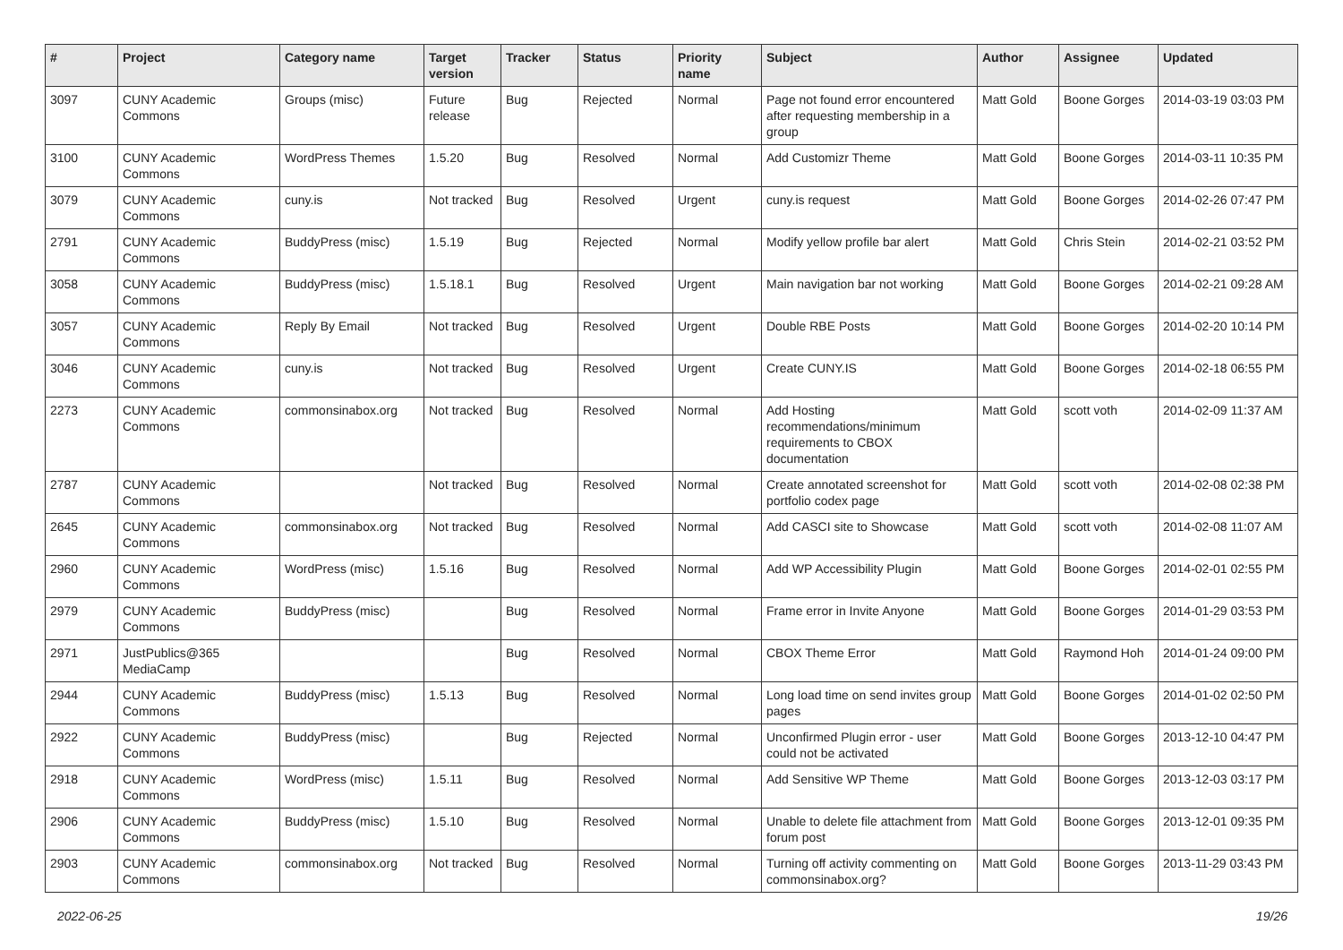| # | Project | Category name | Target version | Tracker | Status | Priority name | Subject | Author | Assignee | Updated |
| --- | --- | --- | --- | --- | --- | --- | --- | --- | --- | --- |
| 3097 | CUNY Academic Commons | Groups (misc) | Future release | Bug | Rejected | Normal | Page not found error encountered after requesting membership in a group | Matt Gold | Boone Gorges | 2014-03-19 03:03 PM |
| 3100 | CUNY Academic Commons | WordPress Themes | 1.5.20 | Bug | Resolved | Normal | Add Customizr Theme | Matt Gold | Boone Gorges | 2014-03-11 10:35 PM |
| 3079 | CUNY Academic Commons | cuny.is | Not tracked | Bug | Resolved | Urgent | cuny.is request | Matt Gold | Boone Gorges | 2014-02-26 07:47 PM |
| 2791 | CUNY Academic Commons | BuddyPress (misc) | 1.5.19 | Bug | Rejected | Normal | Modify yellow profile bar alert | Matt Gold | Chris Stein | 2014-02-21 03:52 PM |
| 3058 | CUNY Academic Commons | BuddyPress (misc) | 1.5.18.1 | Bug | Resolved | Urgent | Main navigation bar not working | Matt Gold | Boone Gorges | 2014-02-21 09:28 AM |
| 3057 | CUNY Academic Commons | Reply By Email | Not tracked | Bug | Resolved | Urgent | Double RBE Posts | Matt Gold | Boone Gorges | 2014-02-20 10:14 PM |
| 3046 | CUNY Academic Commons | cuny.is | Not tracked | Bug | Resolved | Urgent | Create CUNY.IS | Matt Gold | Boone Gorges | 2014-02-18 06:55 PM |
| 2273 | CUNY Academic Commons | commonsinabox.org | Not tracked | Bug | Resolved | Normal | Add Hosting recommendations/minimum requirements to CBOX documentation | Matt Gold | scott voth | 2014-02-09 11:37 AM |
| 2787 | CUNY Academic Commons | | Not tracked | Bug | Resolved | Normal | Create annotated screenshot for portfolio codex page | Matt Gold | scott voth | 2014-02-08 02:38 PM |
| 2645 | CUNY Academic Commons | commonsinabox.org | Not tracked | Bug | Resolved | Normal | Add CASCI site to Showcase | Matt Gold | scott voth | 2014-02-08 11:07 AM |
| 2960 | CUNY Academic Commons | WordPress (misc) | 1.5.16 | Bug | Resolved | Normal | Add WP Accessibility Plugin | Matt Gold | Boone Gorges | 2014-02-01 02:55 PM |
| 2979 | CUNY Academic Commons | BuddyPress (misc) | | Bug | Resolved | Normal | Frame error in Invite Anyone | Matt Gold | Boone Gorges | 2014-01-29 03:53 PM |
| 2971 | JustPublics@365 MediaCamp | | | Bug | Resolved | Normal | CBOX Theme Error | Matt Gold | Raymond Hoh | 2014-01-24 09:00 PM |
| 2944 | CUNY Academic Commons | BuddyPress (misc) | 1.5.13 | Bug | Resolved | Normal | Long load time on send invites group pages | Matt Gold | Boone Gorges | 2014-01-02 02:50 PM |
| 2922 | CUNY Academic Commons | BuddyPress (misc) | | Bug | Rejected | Normal | Unconfirmed Plugin error - user could not be activated | Matt Gold | Boone Gorges | 2013-12-10 04:47 PM |
| 2918 | CUNY Academic Commons | WordPress (misc) | 1.5.11 | Bug | Resolved | Normal | Add Sensitive WP Theme | Matt Gold | Boone Gorges | 2013-12-03 03:17 PM |
| 2906 | CUNY Academic Commons | BuddyPress (misc) | 1.5.10 | Bug | Resolved | Normal | Unable to delete file attachment from forum post | Matt Gold | Boone Gorges | 2013-12-01 09:35 PM |
| 2903 | CUNY Academic Commons | commonsinabox.org | Not tracked | Bug | Resolved | Normal | Turning off activity commenting on commonsinabox.org? | Matt Gold | Boone Gorges | 2013-11-29 03:43 PM |
2022-06-25 19/26